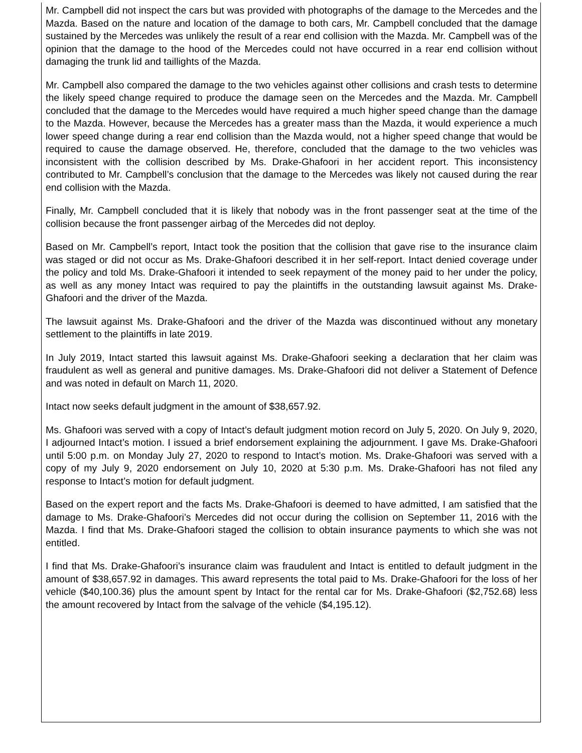Mr. Campbell did not inspect the cars but was provided with photographs of the damage to the Mercedes and the Mazda. Based on the nature and location of the damage to both cars, Mr. Campbell concluded that the damage sustained by the Mercedes was unlikely the result of a rear end collision with the Mazda. Mr. Campbell was of the opinion that the damage to the hood of the Mercedes could not have occurred in a rear end collision without damaging the trunk lid and taillights of the Mazda.
Mr. Campbell also compared the damage to the two vehicles against other collisions and crash tests to determine the likely speed change required to produce the damage seen on the Mercedes and the Mazda. Mr. Campbell concluded that the damage to the Mercedes would have required a much higher speed change than the damage to the Mazda. However, because the Mercedes has a greater mass than the Mazda, it would experience a much lower speed change during a rear end collision than the Mazda would, not a higher speed change that would be required to cause the damage observed. He, therefore, concluded that the damage to the two vehicles was inconsistent with the collision described by Ms. Drake-Ghafoori in her accident report. This inconsistency contributed to Mr. Campbell’s conclusion that the damage to the Mercedes was likely not caused during the rear end collision with the Mazda.
Finally, Mr. Campbell concluded that it is likely that nobody was in the front passenger seat at the time of the collision because the front passenger airbag of the Mercedes did not deploy.
Based on Mr. Campbell’s report, Intact took the position that the collision that gave rise to the insurance claim was staged or did not occur as Ms. Drake-Ghafoori described it in her self-report. Intact denied coverage under the policy and told Ms. Drake-Ghafoori it intended to seek repayment of the money paid to her under the policy, as well as any money Intact was required to pay the plaintiffs in the outstanding lawsuit against Ms. Drake-Ghafoori and the driver of the Mazda.
The lawsuit against Ms. Drake-Ghafoori and the driver of the Mazda was discontinued without any monetary settlement to the plaintiffs in late 2019.
In July 2019, Intact started this lawsuit against Ms. Drake-Ghafoori seeking a declaration that her claim was fraudulent as well as general and punitive damages. Ms. Drake-Ghafoori did not deliver a Statement of Defence and was noted in default on March 11, 2020.
Intact now seeks default judgment in the amount of $38,657.92.
Ms. Ghafoori was served with a copy of Intact’s default judgment motion record on July 5, 2020. On July 9, 2020, I adjourned Intact’s motion. I issued a brief endorsement explaining the adjournment. I gave Ms. Drake-Ghafoori until 5:00 p.m. on Monday July 27, 2020 to respond to Intact’s motion. Ms. Drake-Ghafoori was served with a copy of my July 9, 2020 endorsement on July 10, 2020 at 5:30 p.m. Ms. Drake-Ghafoori has not filed any response to Intact’s motion for default judgment.
Based on the expert report and the facts Ms. Drake-Ghafoori is deemed to have admitted, I am satisfied that the damage to Ms. Drake-Ghafoori’s Mercedes did not occur during the collision on September 11, 2016 with the Mazda. I find that Ms. Drake-Ghafoori staged the collision to obtain insurance payments to which she was not entitled.
I find that Ms. Drake-Ghafoori’s insurance claim was fraudulent and Intact is entitled to default judgment in the amount of $38,657.92 in damages. This award represents the total paid to Ms. Drake-Ghafoori for the loss of her vehicle ($40,100.36) plus the amount spent by Intact for the rental car for Ms. Drake-Ghafoori ($2,752.68) less the amount recovered by Intact from the salvage of the vehicle ($4,195.12).